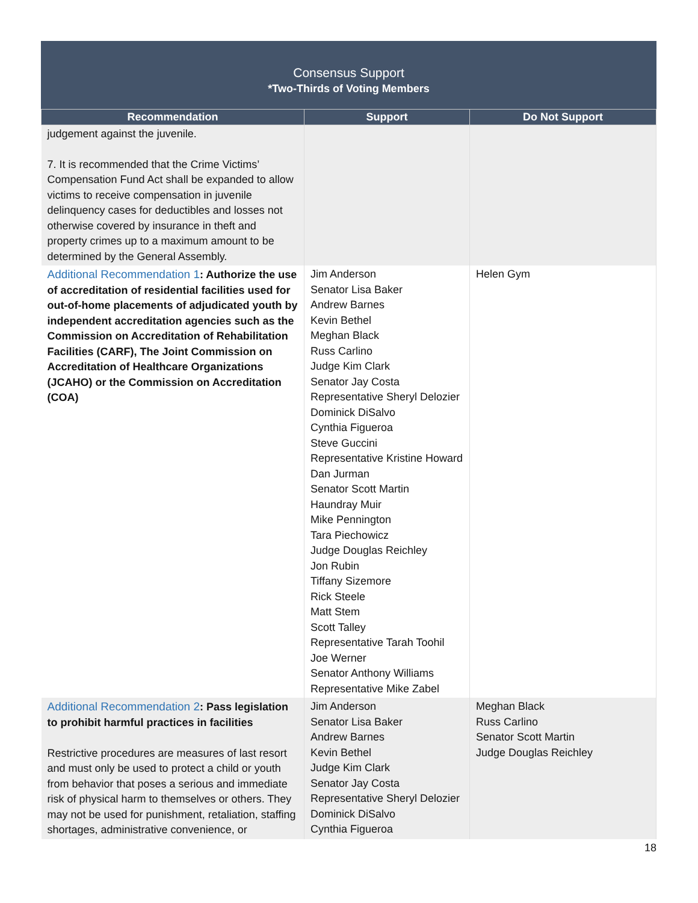Consensus Support
*Two-Thirds of Voting Members
| Recommendation | Support | Do Not Support |
| --- | --- | --- |
| judgement against the juvenile. 7. It is recommended that the Crime Victims’ Compensation Fund Act shall be expanded to allow victims to receive compensation in juvenile delinquency cases for deductibles and losses not otherwise covered by insurance in theft and property crimes up to a maximum amount to be determined by the General Assembly. | | |
| Additional Recommendation 1 : Authorize the use of accreditation of residential facilities used for out-of-home placements of adjudicated youth by independent accreditation agencies such as the Commission on Accreditation of Rehabilitation Facilities (CARF), The Joint Commission on Accreditation of Healthcare Organizations (JCAHO) or the Commission on Accreditation (COA) | Jim Anderson Senator Lisa Baker Andrew Barnes Kevin Bethel Meghan Black Russ Carlino Judge Kim Clark Senator Jay Costa Representative Sheryl Delozier Dominick DiSalvo Cynthia Figueroa Steve Guccini Representative Kristine Howard Dan Jurman Senator Scott Martin Haundray Muir Mike Pennington Tara Piechowicz Judge Douglas Reichley Jon Rubin Tiffany Sizemore Rick Steele Matt Stem Scott Talley Representative Tarah Toohil Joe Werner Senator Anthony Williams Representative Mike Zabel | Helen Gym |
| Additional Recommendation 2 : Pass legislation to prohibit harmful practices in facilities Restrictive procedures are measures of last resort and must only be used to protect a child or youth from behavior that poses a serious and immediate risk of physical harm to themselves or others. They may not be used for punishment, retaliation, staffing shortages, administrative convenience, or | Jim Anderson Senator Lisa Baker Andrew Barnes Kevin Bethel Judge Kim Clark Senator Jay Costa Representative Sheryl Delozier Dominick DiSalvo Cynthia Figueroa | Meghan Black Russ Carlino Senator Scott Martin Judge Douglas Reichley |
18